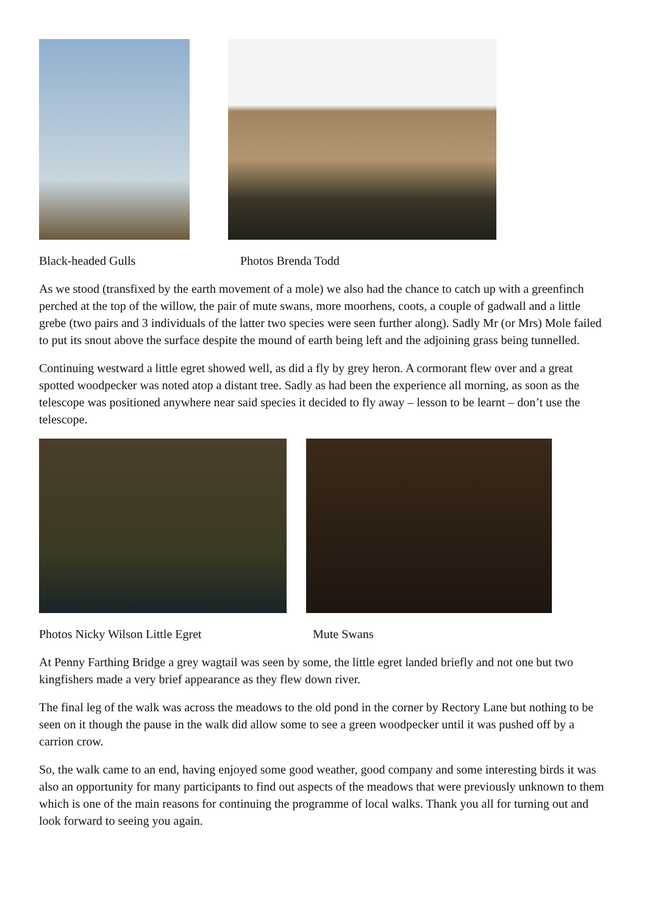Black-headed Gulls Photos Brenda Todd
As we stood (transfixed by the earth movement of a mole) we also had the chance to catch up with a greenfinch perched at the top of the willow, the pair of mute swans, more moorhens, coots, a couple of gadwall and a little grebe (two pairs and 3 individuals of the latter two species were seen further along). Sadly Mr (or Mrs) Mole failed to put its snout above the surface despite the mound of earth being left and the adjoining grass being tunnelled.
Continuing westward a little egret showed well, as did a fly by grey heron. A cormorant flew over and a great spotted woodpecker was noted atop a distant tree. Sadly as had been the experience all morning, as soon as the telescope was positioned anywhere near said species it decided to fly away – lesson to be learnt – don’t use the telescope.
Photos Nicky Wilson Little Egret Mute Swans
At Penny Farthing Bridge a grey wagtail was seen by some, the little egret landed briefly and not one but two kingfishers made a very brief appearance as they flew down river.
The final leg of the walk was across the meadows to the old pond in the corner by Rectory Lane but nothing to be seen on it though the pause in the walk did allow some to see a green woodpecker until it was pushed off by a carrion crow.
So, the walk came to an end, having enjoyed some good weather, good company and some interesting birds it was also an opportunity for many participants to find out aspects of the meadows that were previously unknown to them which is one of the main reasons for continuing the programme of local walks. Thank you all for turning out and look forward to seeing you again.